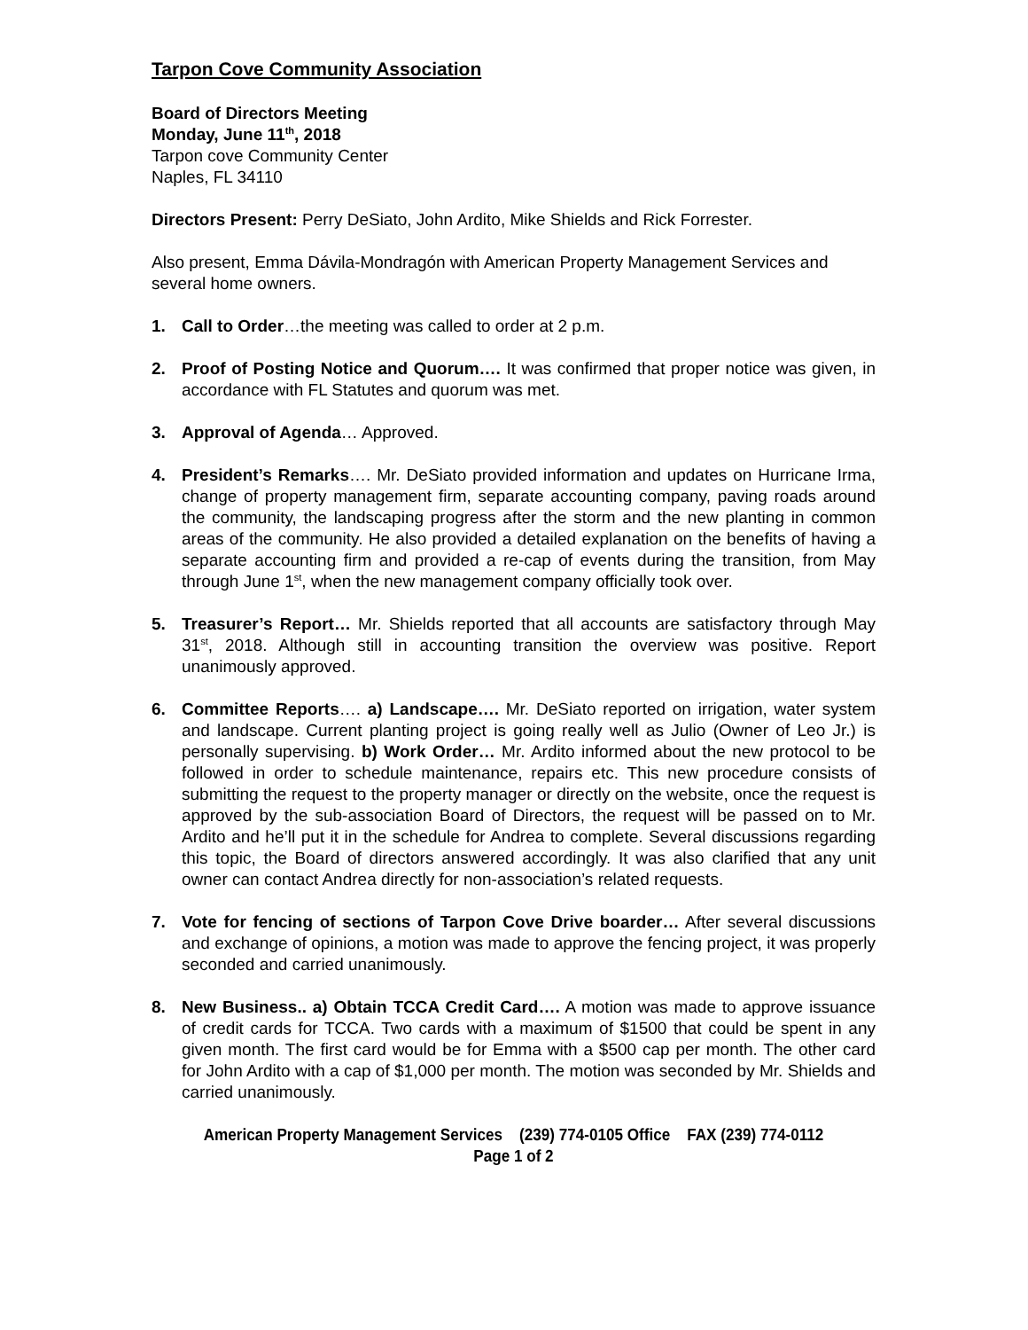Tarpon Cove Community Association
Board of Directors Meeting
Monday, June 11<sup>th</sup>, 2018
Tarpon cove Community Center
Naples, FL 34110
Directors Present: Perry DeSiato, John Ardito, Mike Shields and Rick Forrester.
Also present, Emma Dávila-Mondragón with American Property Management Services and several home owners.
1. Call to Order…the meeting was called to order at 2 p.m.
2. Proof of Posting Notice and Quorum…. It was confirmed that proper notice was given, in accordance with FL Statutes and quorum was met.
3. Approval of Agenda… Approved.
4. President’s Remarks…. Mr. DeSiato provided information and updates on Hurricane Irma, change of property management firm, separate accounting company, paving roads around the community, the landscaping progress after the storm and the new planting in common areas of the community. He also provided a detailed explanation on the benefits of having a separate accounting firm and provided a re-cap of events during the transition, from May through June 1<sup>st</sup>, when the new management company officially took over.
5. Treasurer’s Report… Mr. Shields reported that all accounts are satisfactory through May 31<sup>st</sup>, 2018. Although still in accounting transition the overview was positive. Report unanimously approved.
6. Committee Reports…. a) Landscape…. Mr. DeSiato reported on irrigation, water system and landscape. Current planting project is going really well as Julio (Owner of Leo Jr.) is personally supervising. b) Work Order… Mr. Ardito informed about the new protocol to be followed in order to schedule maintenance, repairs etc. This new procedure consists of submitting the request to the property manager or directly on the website, once the request is approved by the sub-association Board of Directors, the request will be passed on to Mr. Ardito and he’ll put it in the schedule for Andrea to complete. Several discussions regarding this topic, the Board of directors answered accordingly. It was also clarified that any unit owner can contact Andrea directly for non-association’s related requests.
7. Vote for fencing of sections of Tarpon Cove Drive boarder… After several discussions and exchange of opinions, a motion was made to approve the fencing project, it was properly seconded and carried unanimously.
8. New Business.. a) Obtain TCCA Credit Card…. A motion was made to approve issuance of credit cards for TCCA. Two cards with a maximum of $1500 that could be spent in any given month. The first card would be for Emma with a $500 cap per month. The other card for John Ardito with a cap of $1,000 per month. The motion was seconded by Mr. Shields and carried unanimously.
American Property Management Services (239) 774-0105 Office FAX (239) 774-0112
Page 1 of 2